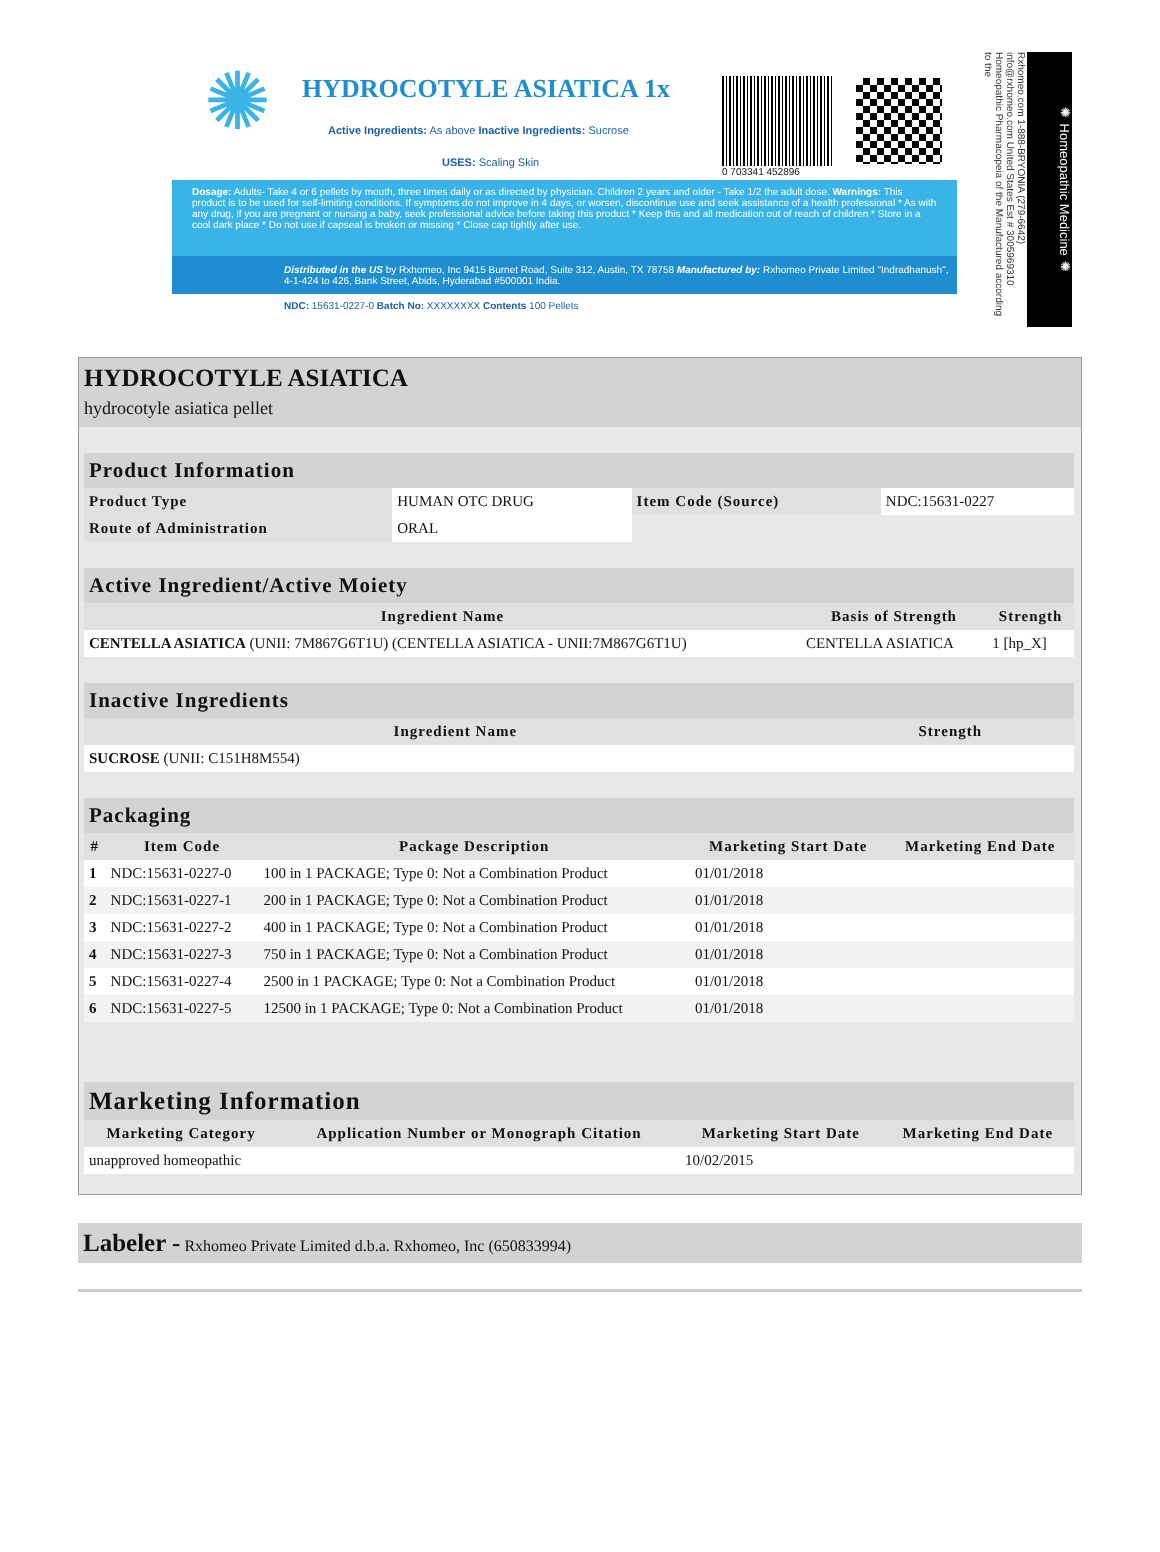✺
HYDROCOTYLE ASIATICA 1x
Active Ingredients: As above Inactive Ingredients: Sucrose
USES: Scaling Skin
0 703341 452896
Dosage: Adults- Take 4 or 6 pellets by mouth, three times daily or as directed by physician. Children 2 years and older - Take 1/2 the adult dose. Warnings: This product is to be used for self-limiting conditions. If symptoms do not improve in 4 days, or worsen, discontinue use and seek assistance of a health professional * As with any drug, if you are pregnant or nursing a baby, seek professional advice before taking this product * Keep this and all medication out of reach of children * Store in a cool dark place * Do not use if capseal is broken or missing * Close cap tightly after use.
Distributed in the US by Rxhomeo, Inc 9415 Burnet Road, Suite 312, Austin, TX 78758 Manufactured by: Rxhomeo Private Limited "Indradhanush", 4-1-424 to 426, Bank Street, Abids, Hyderabad #500001 India.
NDC: 15631-0227-0 Batch No: XXXXXXXX Contents 100 Pellets
Rxhomeo.com 1-888-BRYONIA (279-6642) info@rxhomeo.com United States Est # 3005969310 Homeopathic Pharmacopeia of the Manufactured according to the
✺ Homeopathic Medicine ✺
HYDROCOTYLE ASIATICA
hydrocotyle asiatica pellet
| Product Information | | | |
| --- | --- | --- | --- |
| Product Type | HUMAN OTC DRUG | Item Code (Source) | NDC:15631-0227 |
| Route of Administration | ORAL | | |
| Active Ingredient/Active Moiety | | |
| --- | --- | --- |
| Ingredient Name | Basis of Strength | Strength |
| CENTELLA ASIATICA (UNII: 7M867G6T1U) (CENTELLA ASIATICA - UNII:7M867G6T1U) | CENTELLA ASIATICA | 1 [hp_X] |
| Inactive Ingredients | |
| --- | --- |
| Ingredient Name | Strength |
| SUCROSE (UNII: C151H8M554) | |
| Packaging | | | | |
| --- | --- | --- | --- | --- |
| # | Item Code | Package Description | Marketing Start Date | Marketing End Date |
| 1 | NDC:15631-0227-0 | 100 in 1 PACKAGE; Type 0: Not a Combination Product | 01/01/2018 | |
| 2 | NDC:15631-0227-1 | 200 in 1 PACKAGE; Type 0: Not a Combination Product | 01/01/2018 | |
| 3 | NDC:15631-0227-2 | 400 in 1 PACKAGE; Type 0: Not a Combination Product | 01/01/2018 | |
| 4 | NDC:15631-0227-3 | 750 in 1 PACKAGE; Type 0: Not a Combination Product | 01/01/2018 | |
| 5 | NDC:15631-0227-4 | 2500 in 1 PACKAGE; Type 0: Not a Combination Product | 01/01/2018 | |
| 6 | NDC:15631-0227-5 | 12500 in 1 PACKAGE; Type 0: Not a Combination Product | 01/01/2018 | |
| Marketing Information | | | |
| --- | --- | --- | --- |
| Marketing Category | Application Number or Monograph Citation | Marketing Start Date | Marketing End Date |
| unapproved homeopathic | | 10/02/2015 | |
Labeler - Rxhomeo Private Limited d.b.a. Rxhomeo, Inc (650833994)